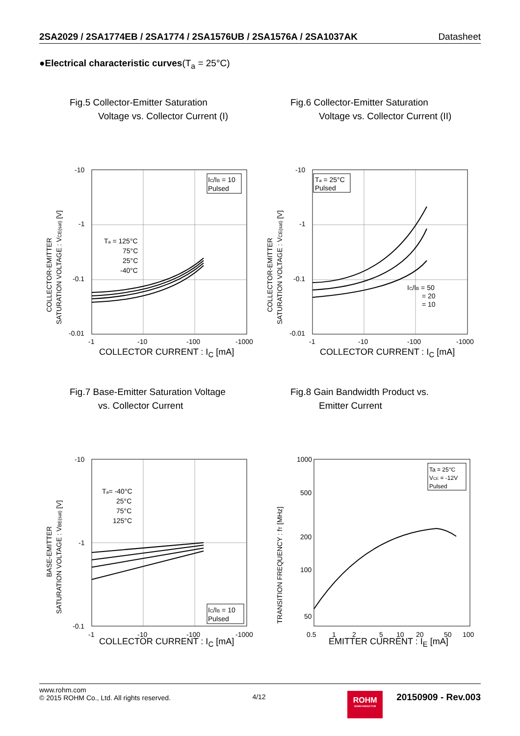2SA2029 / 2SA1774EB / 2SA1774 / 2SA1576UB / 2SA1576A / 2SA1037AK Datasheet
●Electrical characteristic curves(T<sub>a</sub> = 25°C)
Fig.5 Collector-Emitter Saturation
Voltage vs. Collector Current (I)
COLLECTOR-EMITTER
SATURATION VOLTAGE : VCE(sat) [V]
-10
-1
-0.1
-0.01
IC/IB = 10
Pulsed
Ta = 125°C
75°C
25°C
-40°C
-1
-10
-100
-1000
COLLECTOR CURRENT : I<sub>C</sub> [mA]
Fig.6 Collector-Emitter Saturation
Voltage vs. Collector Current (II)
COLLECTOR-EMITTER
SATURATION VOLTAGE : VCE(sat) [V]
-10
-1
-0.1
-0.01
Ta = 25°C
Pulsed
IC/IB = 50
= 20
= 10
-1
-10
-100
-1000
COLLECTOR CURRENT : I<sub>C</sub> [mA]
Fig.7 Base-Emitter Saturation Voltage
vs. Collector Current
BASE-EMITTER
SATURATION VOLTAGE : VBE(sat) [V]
-10
-1
-0.1
Ta= -40°C
25°C
75°C
125°C
IC/IB = 10
Pulsed
-1
-10
-100
-1000
COLLECTOR CURRENT : I<sub>C</sub> [mA]
Fig.8 Gain Bandwidth Product vs.
Emitter Current
TRANSITION FREQUENCY : fT [MHz]
1000
500
200
100
50
Ta = 25°C
VCE = -12V
Pulsed
0.5
1
2
5
10
20
50
100
EMITTER CURRENT : I<sub>E</sub> [mA]
www.rohm.com
© 2015 ROHM Co., Ltd. All rights reserved.
4/12
ROHM
SEMICONDUCTOR
20150909 - Rev.003